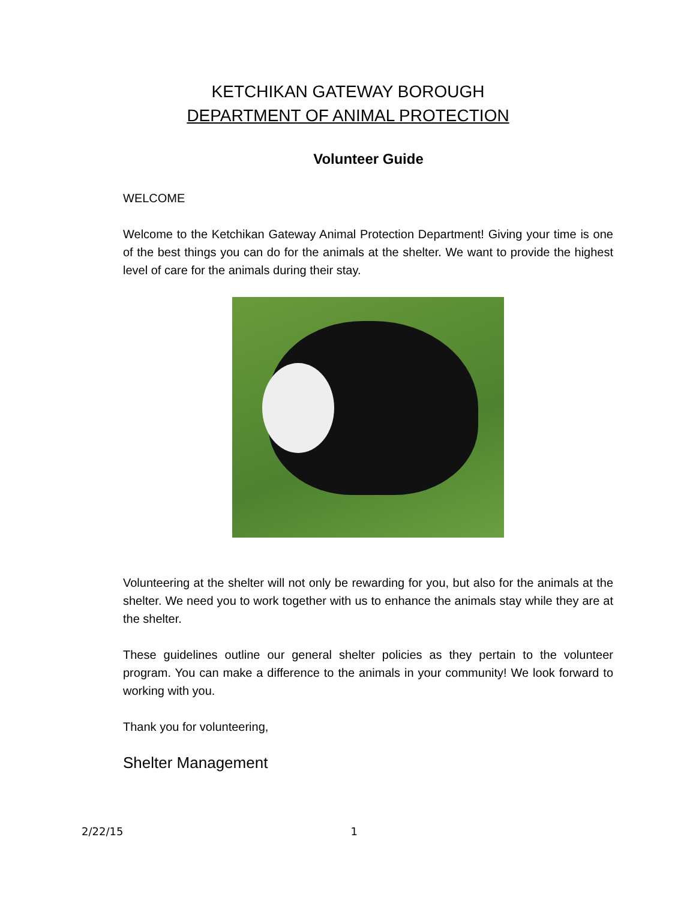KETCHIKAN GATEWAY BOROUGH
DEPARTMENT OF ANIMAL PROTECTION
Volunteer Guide
WELCOME
Welcome to the Ketchikan Gateway Animal Protection Department! Giving your time is one of the best things you can do for the animals at the shelter. We want to provide the highest level of care for the animals during their stay.
Volunteering at the shelter will not only be rewarding for you, but also for the animals at the shelter. We need you to work together with us to enhance the animals stay while they are at the shelter.
These guidelines outline our general shelter policies as they pertain to the volunteer program. You can make a difference to the animals in your community! We look forward to working with you.
Thank you for volunteering,
Shelter Management
2/22/15 1